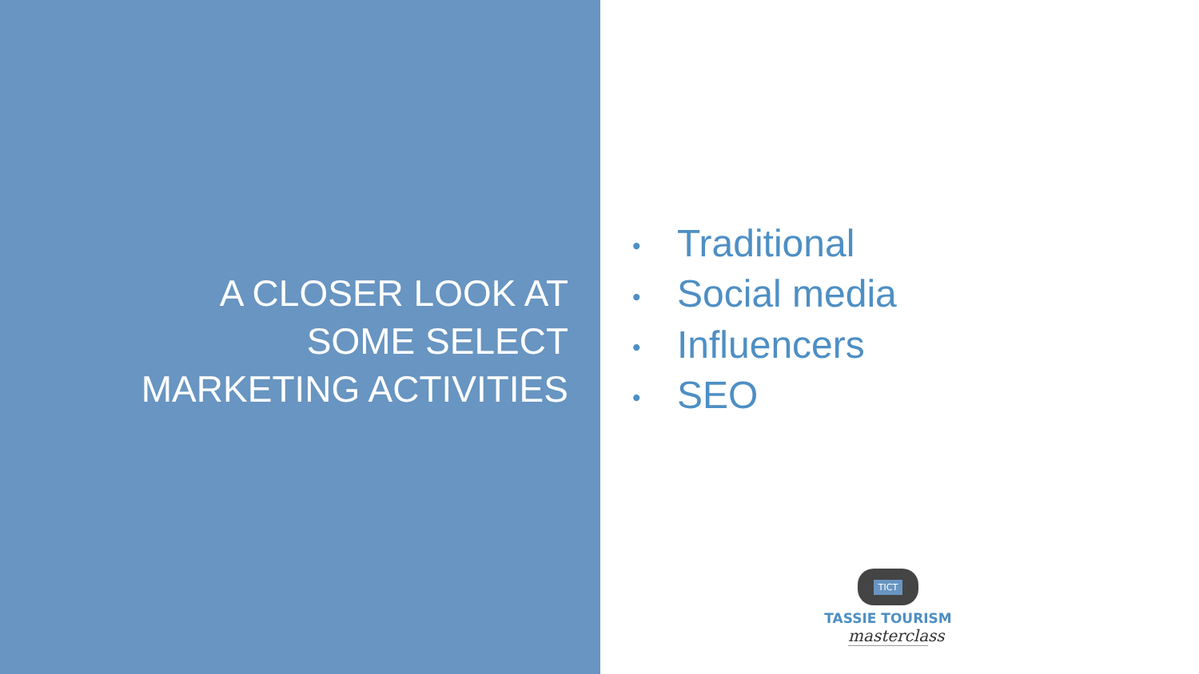A CLOSER LOOK AT
SOME SELECT
MARKETING ACTIVITIES
• Traditional
• Social media
• Influencers
• SEO
TICT
TASSIE TOURISM
masterclass